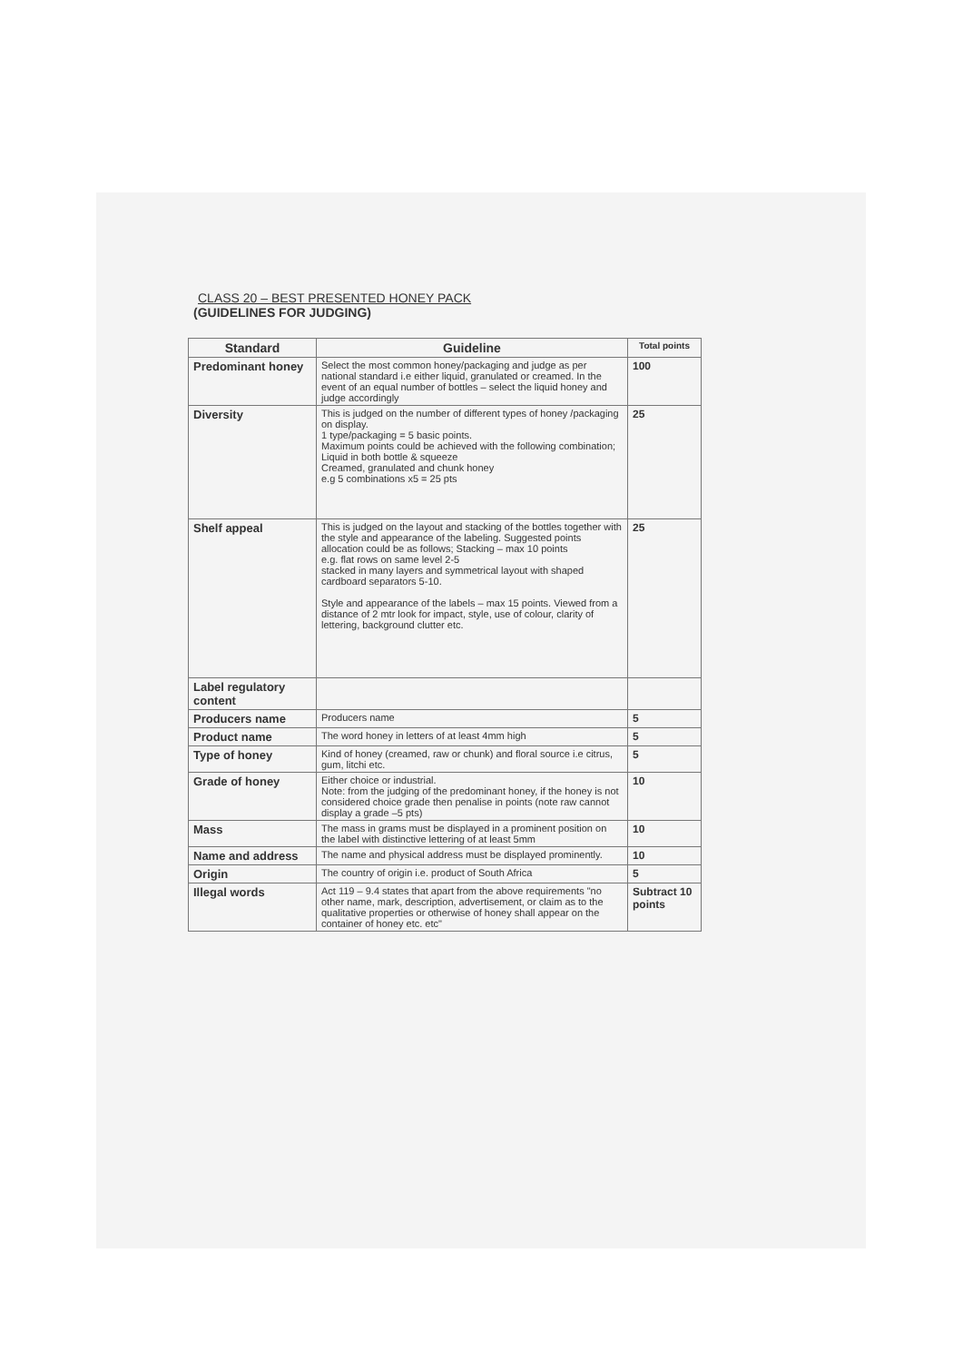CLASS 20 – BEST PRESENTED HONEY PACK
(GUIDELINES FOR JUDGING)
| Standard | Guideline | Total points |
| --- | --- | --- |
| Predominant honey | Select the most common honey/packaging and judge as per national standard i.e either liquid, granulated or creamed. In the event of an equal number of bottles – select the liquid honey and judge accordingly | 100 |
| Diversity | This is judged on the number of different types of honey /packaging on display. 1 type/packaging = 5 basic points. Maximum points could be achieved with the following combination; Liquid in both bottle & squeeze Creamed, granulated and chunk honey e.g 5 combinations x5 = 25 pts | 25 |
| Shelf appeal | This is judged on the layout and stacking of the bottles together with the style and appearance of the labeling. Suggested points allocation could be as follows; Stacking – max 10 points e.g. flat rows on same level 2-5 stacked in many layers and symmetrical layout with shaped cardboard separators 5-10. Style and appearance of the labels – max 15 points. Viewed from a distance of 2 mtr look for impact, style, use of colour, clarity of lettering, background clutter etc. | 25 |
| Label regulatory content | | |
| Producers name | Producers name | 5 |
| Product name | The word honey in letters of at least 4mm high | 5 |
| Type of honey | Kind of honey (creamed, raw or chunk) and floral source i.e citrus, gum, litchi etc. | 5 |
| Grade of honey | Either choice or industrial. Note: from the judging of the predominant honey, if the honey is not considered choice grade then penalise in points (note raw cannot display a grade –5 pts) | 10 |
| Mass | The mass in grams must be displayed in a prominent position on the label with distinctive lettering of at least 5mm | 10 |
| Name and address | The name and physical address must be displayed prominently. | 10 |
| Origin | The country of origin i.e. product of South Africa | 5 |
| Illegal words | Act 119 – 9.4 states that apart from the above requirements "no other name, mark, description, advertisement, or claim as to the qualitative properties or otherwise of honey shall appear on the container of honey etc. etc" | Subtract 10 points |